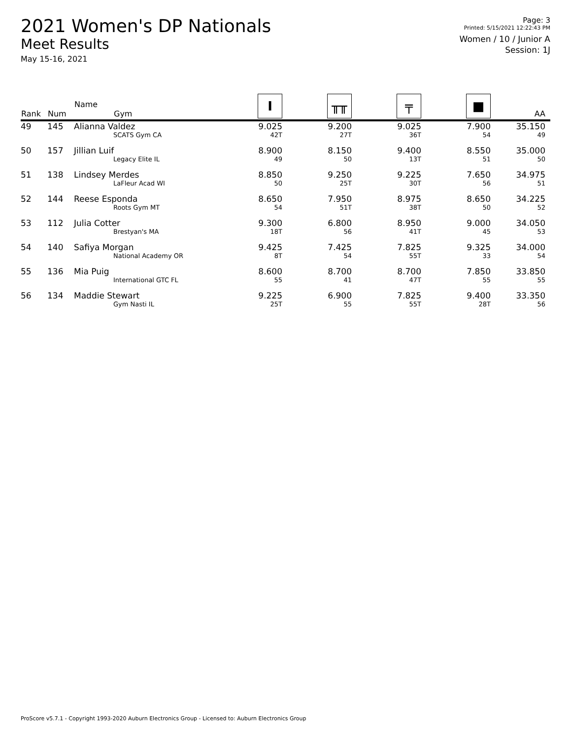2021 Women's DP Nationals
Meet Results
May 15-16, 2021
Page: 3
Printed: 5/15/2021 12:22:43 PM
Women / 10 / Junior A
Session: 1J
| Rank | Num | Name Gym | I | ╥╥ | ╤ | ■ | AA |
| --- | --- | --- | --- | --- | --- | --- | --- |
| 49 | 145 | Alianna Valdez | 9.025 | 9.200 | 9.025 | 7.900 | 35.150 |
| | | SCATS Gym CA | 42T | 27T | 36T | 54 | 49 |
| 50 | 157 | Jillian Luif | 8.900 | 8.150 | 9.400 | 8.550 | 35.000 |
| | | Legacy Elite IL | 49 | 50 | 13T | 51 | 50 |
| 51 | 138 | Lindsey Merdes | 8.850 | 9.250 | 9.225 | 7.650 | 34.975 |
| | | LaFleur Acad WI | 50 | 25T | 30T | 56 | 51 |
| 52 | 144 | Reese Esponda | 8.650 | 7.950 | 8.975 | 8.650 | 34.225 |
| | | Roots Gym MT | 54 | 51T | 38T | 50 | 52 |
| 53 | 112 | Julia Cotter | 9.300 | 6.800 | 8.950 | 9.000 | 34.050 |
| | | Brestyan's MA | 18T | 56 | 41T | 45 | 53 |
| 54 | 140 | Safiya Morgan | 9.425 | 7.425 | 7.825 | 9.325 | 34.000 |
| | | National Academy OR | 8T | 54 | 55T | 33 | 54 |
| 55 | 136 | Mia Puig | 8.600 | 8.700 | 8.700 | 7.850 | 33.850 |
| | | International GTC FL | 55 | 41 | 47T | 55 | 55 |
| 56 | 134 | Maddie Stewart | 9.225 | 6.900 | 7.825 | 9.400 | 33.350 |
| | | Gym Nasti IL | 25T | 55 | 55T | 28T | 56 |
ProScore v5.7.1 - Copyright 1993-2020 Auburn Electronics Group - Licensed to: Auburn Electronics Group